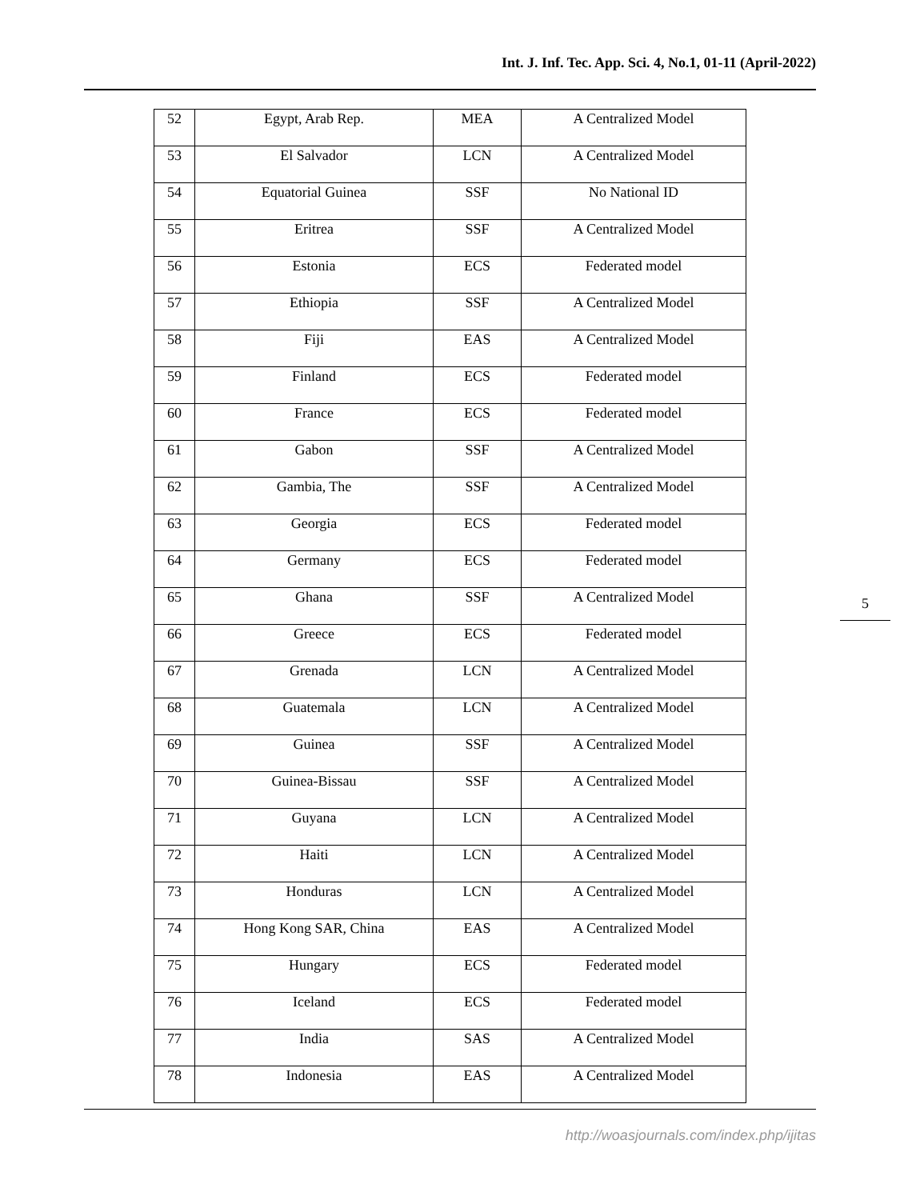Int. J. Inf. Tec. App. Sci. 4, No.1, 01-11 (April-2022)
| 52 | Egypt, Arab Rep. | MEA | A Centralized Model |
| 53 | El Salvador | LCN | A Centralized Model |
| 54 | Equatorial Guinea | SSF | No National ID |
| 55 | Eritrea | SSF | A Centralized Model |
| 56 | Estonia | ECS | Federated model |
| 57 | Ethiopia | SSF | A Centralized Model |
| 58 | Fiji | EAS | A Centralized Model |
| 59 | Finland | ECS | Federated model |
| 60 | France | ECS | Federated model |
| 61 | Gabon | SSF | A Centralized Model |
| 62 | Gambia, The | SSF | A Centralized Model |
| 63 | Georgia | ECS | Federated model |
| 64 | Germany | ECS | Federated model |
| 65 | Ghana | SSF | A Centralized Model |
| 66 | Greece | ECS | Federated model |
| 67 | Grenada | LCN | A Centralized Model |
| 68 | Guatemala | LCN | A Centralized Model |
| 69 | Guinea | SSF | A Centralized Model |
| 70 | Guinea-Bissau | SSF | A Centralized Model |
| 71 | Guyana | LCN | A Centralized Model |
| 72 | Haiti | LCN | A Centralized Model |
| 73 | Honduras | LCN | A Centralized Model |
| 74 | Hong Kong SAR, China | EAS | A Centralized Model |
| 75 | Hungary | ECS | Federated model |
| 76 | Iceland | ECS | Federated model |
| 77 | India | SAS | A Centralized Model |
| 78 | Indonesia | EAS | A Centralized Model |
5
http://woasjournals.com/index.php/ijitas